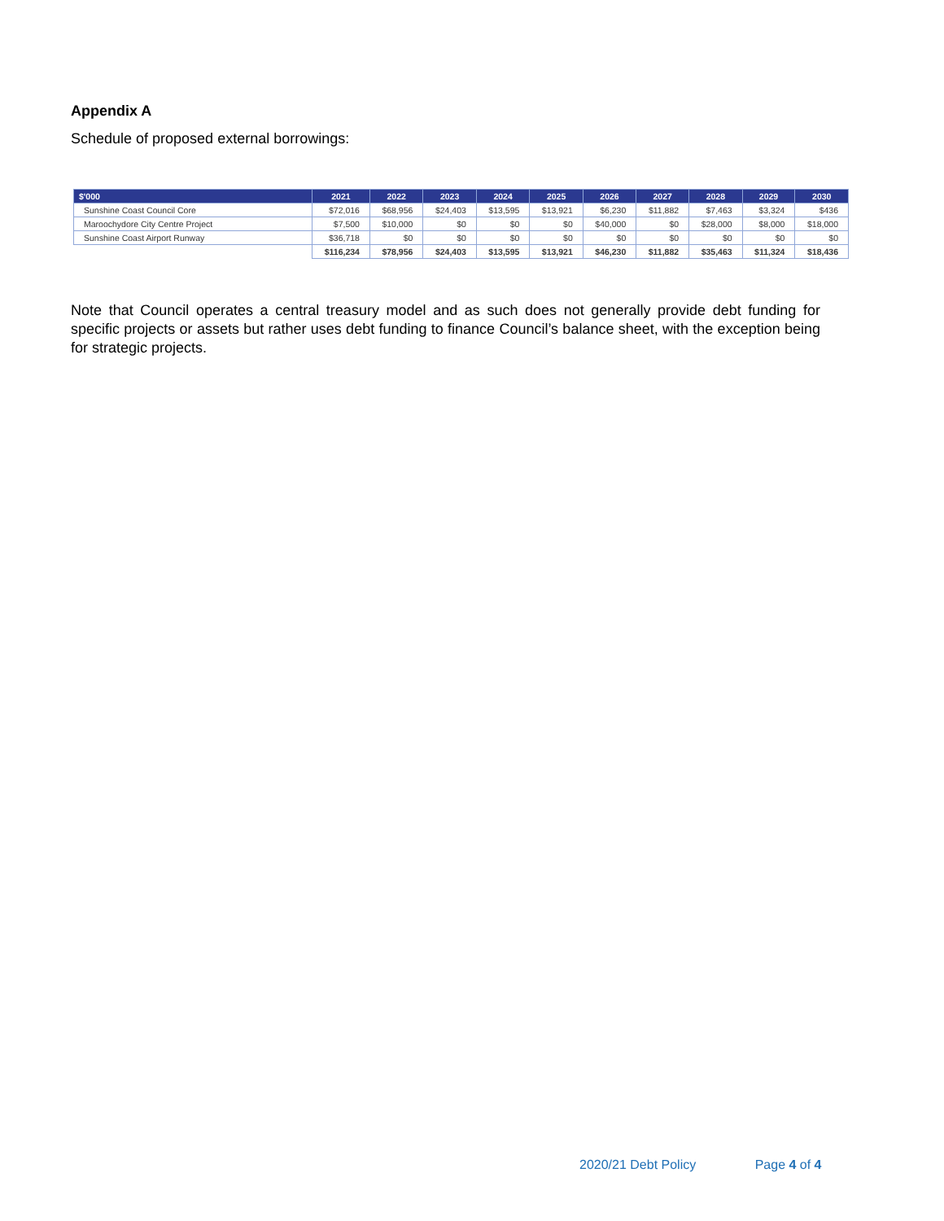Appendix A
Schedule of proposed external borrowings:
| $'000 | 2021 | 2022 | 2023 | 2024 | 2025 | 2026 | 2027 | 2028 | 2029 | 2030 |
| --- | --- | --- | --- | --- | --- | --- | --- | --- | --- | --- |
| Sunshine Coast Council Core | $72,016 | $68,956 | $24,403 | $13,595 | $13,921 | $6,230 | $11,882 | $7,463 | $3,324 | $436 |
| Maroochydore City Centre Project | $7,500 | $10,000 | $0 | $0 | $0 | $40,000 | $0 | $28,000 | $8,000 | $18,000 |
| Sunshine Coast Airport Runway | $36,718 | $0 | $0 | $0 | $0 | $0 | $0 | $0 | $0 | $0 |
| | $116,234 | $78,956 | $24,403 | $13,595 | $13,921 | $46,230 | $11,882 | $35,463 | $11,324 | $18,436 |
Note that Council operates a central treasury model and as such does not generally provide debt funding for specific projects or assets but rather uses debt funding to finance Council’s balance sheet, with the exception being for strategic projects.
2020/21 Debt Policy Page 4 of 4